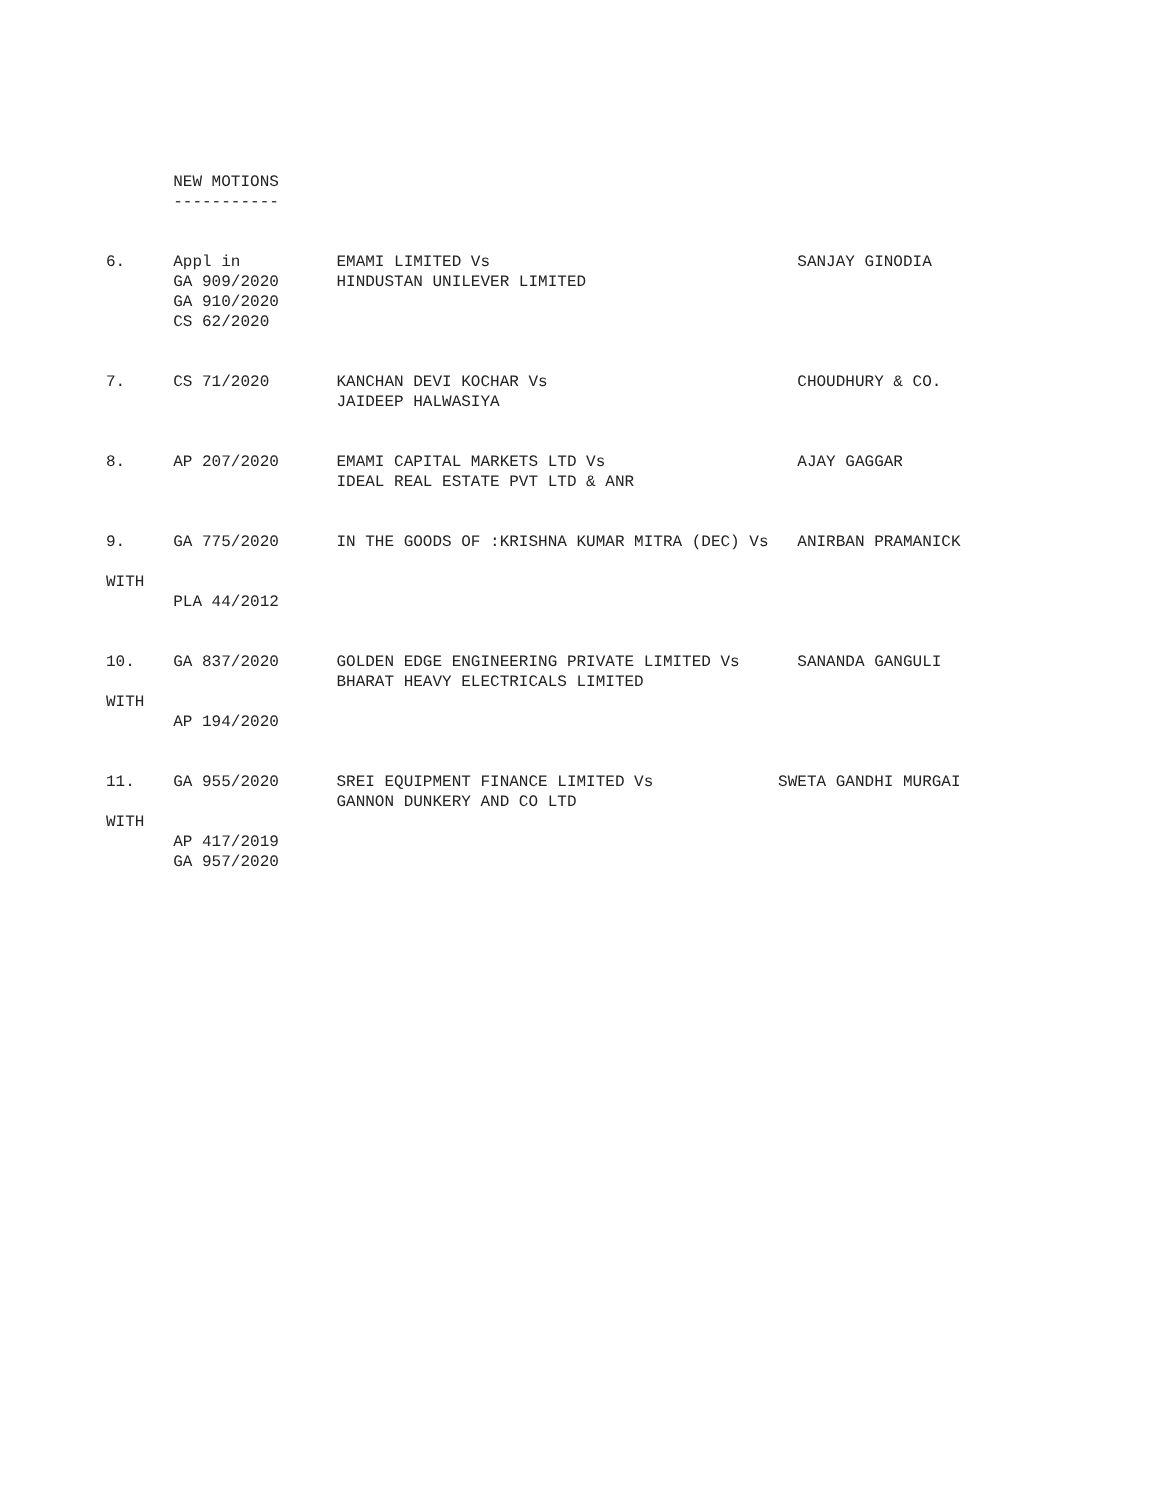NEW MOTIONS
       -----------


6.     Appl in          EMAMI LIMITED Vs                                SANJAY GINODIA
       GA 909/2020      HINDUSTAN UNILEVER LIMITED
       GA 910/2020
       CS 62/2020


7.     CS 71/2020       KANCHAN DEVI KOCHAR Vs                          CHOUDHURY & CO.
                        JAIDEEP HALWASIYA


8.     AP 207/2020      EMAMI CAPITAL MARKETS LTD Vs                    AJAY GAGGAR
                        IDEAL REAL ESTATE PVT LTD & ANR


9.     GA 775/2020      IN THE GOODS OF :KRISHNA KUMAR MITRA (DEC) Vs   ANIRBAN PRAMANICK

WITH
       PLA 44/2012


10.    GA 837/2020      GOLDEN EDGE ENGINEERING PRIVATE LIMITED Vs      SANANDA GANGULI
                        BHARAT HEAVY ELECTRICALS LIMITED
WITH
       AP 194/2020


11.    GA 955/2020      SREI EQUIPMENT FINANCE LIMITED Vs             SWETA GANDHI MURGAI
                        GANNON DUNKERY AND CO LTD
WITH
       AP 417/2019
       GA 957/2020